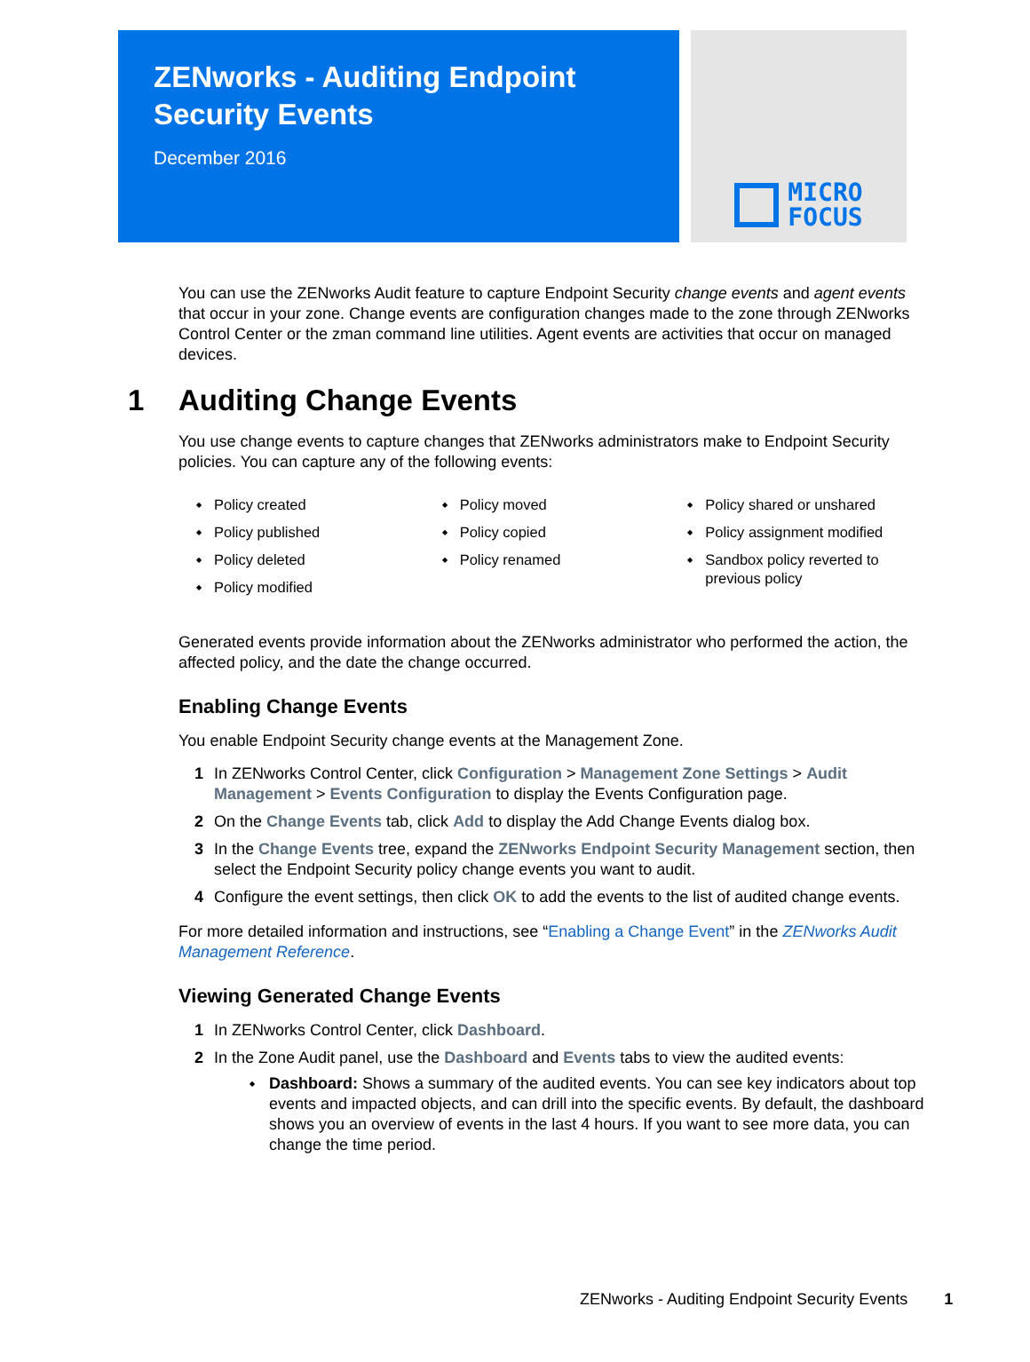ZENworks - Auditing Endpoint
Security Events
December 2016
MICRO
FOCUS
You can use the ZENworks Audit feature to capture Endpoint Security change events and agent events that occur in your zone. Change events are configuration changes made to the zone through ZENworks Control Center or the zman command line utilities. Agent events are activities that occur on managed devices.
1 Auditing Change Events
You use change events to capture changes that ZENworks administrators make to Endpoint Security policies. You can capture any of the following events:
Policy created
Policy published
Policy deleted
Policy modified
Policy moved
Policy copied
Policy renamed
Policy shared or unshared
Policy assignment modified
Sandbox policy reverted to previous policy
Generated events provide information about the ZENworks administrator who performed the action, the affected policy, and the date the change occurred.
Enabling Change Events
You enable Endpoint Security change events at the Management Zone.
1 In ZENworks Control Center, click Configuration > Management Zone Settings > Audit Management > Events Configuration to display the Events Configuration page.
2 On the Change Events tab, click Add to display the Add Change Events dialog box.
3 In the Change Events tree, expand the ZENworks Endpoint Security Management section, then select the Endpoint Security policy change events you want to audit.
4 Configure the event settings, then click OK to add the events to the list of audited change events.
For more detailed information and instructions, see “Enabling a Change Event” in the ZENworks Audit Management Reference.
Viewing Generated Change Events
1 In ZENworks Control Center, click Dashboard.
2 In the Zone Audit panel, use the Dashboard and Events tabs to view the audited events:
Dashboard: Shows a summary of the audited events. You can see key indicators about top events and impacted objects, and can drill into the specific events. By default, the dashboard shows you an overview of events in the last 4 hours. If you want to see more data, you can change the time period.
ZENworks - Auditing Endpoint Security Events 1